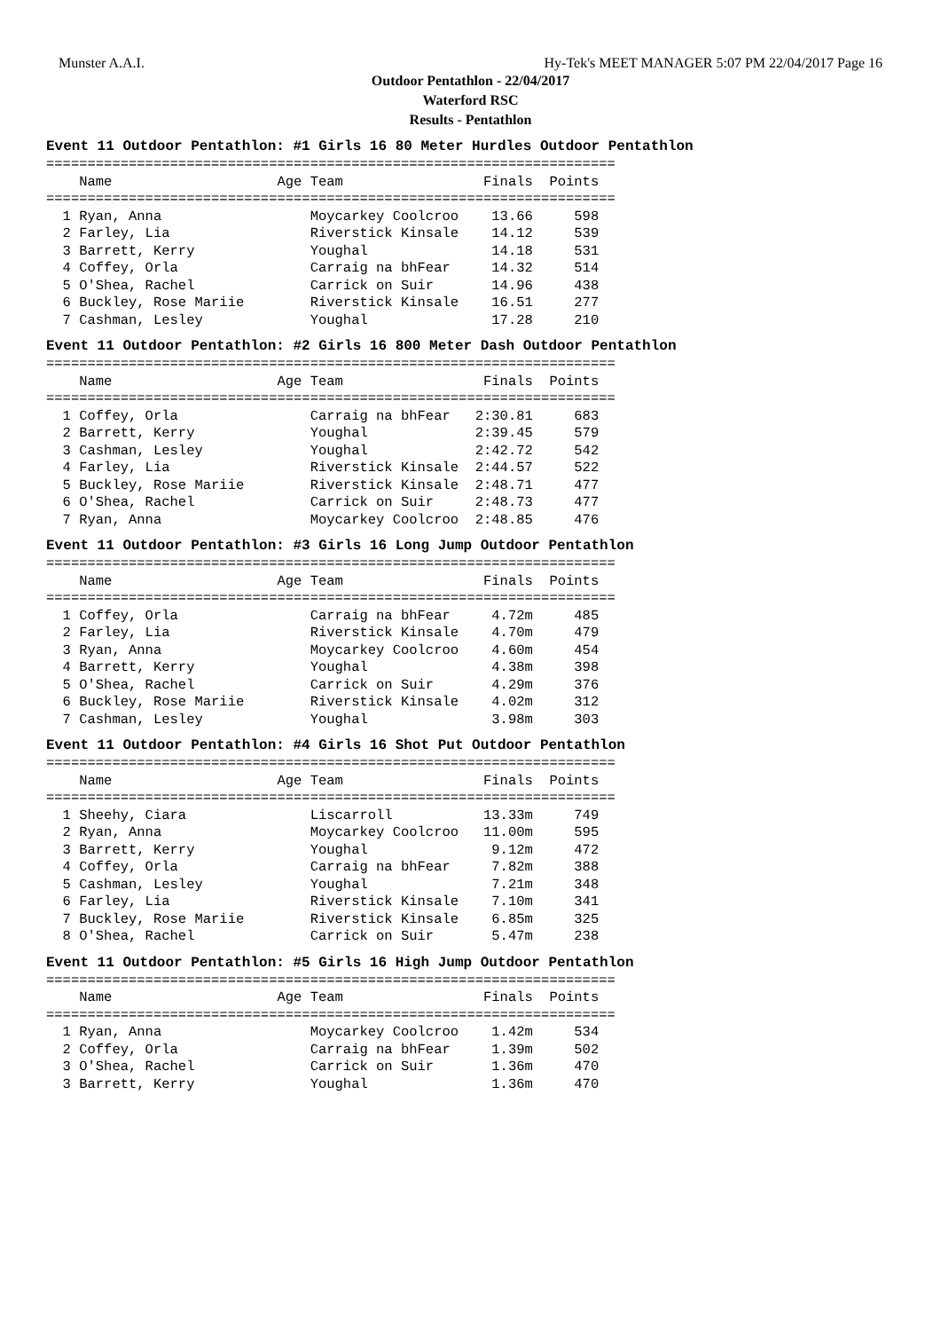Munster A.A.I. Hy-Tek's MEET MANAGER 5:07 PM 22/04/2017 Page 16
Outdoor Pentathlon - 22/04/2017
Waterford RSC
Results - Pentathlon
Event 11 Outdoor Pentathlon: #1 Girls 16 80 Meter Hurdles Outdoor Pentathlon
=====================================================================
    Name                    Age Team                 Finals  Points
=====================================================================
  1 Ryan, Anna                  Moycarkey Coolcroo    13.66     598
  2 Farley, Lia                 Riverstick Kinsale    14.12     539
  3 Barrett, Kerry              Youghal               14.18     531
  4 Coffey, Orla                Carraig na bhFear     14.32     514
  5 O'Shea, Rachel              Carrick on Suir       14.96     438
  6 Buckley, Rose Mariie        Riverstick Kinsale    16.51     277
  7 Cashman, Lesley             Youghal               17.28     210
Event 11 Outdoor Pentathlon: #2 Girls 16 800 Meter Dash Outdoor Pentathlon
=====================================================================
    Name                    Age Team                 Finals  Points
=====================================================================
  1 Coffey, Orla                Carraig na bhFear   2:30.81     683
  2 Barrett, Kerry              Youghal             2:39.45     579
  3 Cashman, Lesley             Youghal             2:42.72     542
  4 Farley, Lia                 Riverstick Kinsale  2:44.57     522
  5 Buckley, Rose Mariie        Riverstick Kinsale  2:48.71     477
  6 O'Shea, Rachel              Carrick on Suir     2:48.73     477
  7 Ryan, Anna                  Moycarkey Coolcroo  2:48.85     476
Event 11 Outdoor Pentathlon: #3 Girls 16 Long Jump Outdoor Pentathlon
=====================================================================
    Name                    Age Team                 Finals  Points
=====================================================================
  1 Coffey, Orla                Carraig na bhFear     4.72m     485
  2 Farley, Lia                 Riverstick Kinsale    4.70m     479
  3 Ryan, Anna                  Moycarkey Coolcroo    4.60m     454
  4 Barrett, Kerry              Youghal               4.38m     398
  5 O'Shea, Rachel              Carrick on Suir       4.29m     376
  6 Buckley, Rose Mariie        Riverstick Kinsale    4.02m     312
  7 Cashman, Lesley             Youghal               3.98m     303
Event 11 Outdoor Pentathlon: #4 Girls 16 Shot Put Outdoor Pentathlon
=====================================================================
    Name                    Age Team                 Finals  Points
=====================================================================
  1 Sheehy, Ciara               Liscarroll           13.33m     749
  2 Ryan, Anna                  Moycarkey Coolcroo   11.00m     595
  3 Barrett, Kerry              Youghal               9.12m     472
  4 Coffey, Orla                Carraig na bhFear     7.82m     388
  5 Cashman, Lesley             Youghal               7.21m     348
  6 Farley, Lia                 Riverstick Kinsale    7.10m     341
  7 Buckley, Rose Mariie        Riverstick Kinsale    6.85m     325
  8 O'Shea, Rachel              Carrick on Suir       5.47m     238
Event 11 Outdoor Pentathlon: #5 Girls 16 High Jump Outdoor Pentathlon
=====================================================================
    Name                    Age Team                 Finals  Points
=====================================================================
  1 Ryan, Anna                  Moycarkey Coolcroo    1.42m     534
  2 Coffey, Orla                Carraig na bhFear     1.39m     502
  3 O'Shea, Rachel              Carrick on Suir       1.36m     470
  3 Barrett, Kerry              Youghal               1.36m     470